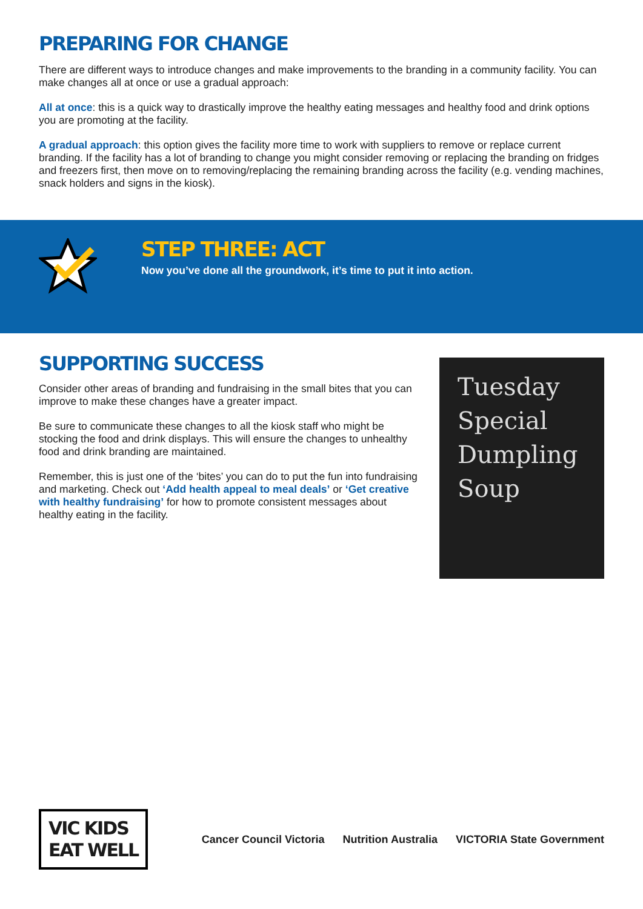PREPARING FOR CHANGE
There are different ways to introduce changes and make improvements to the branding in a community facility. You can make changes all at once or use a gradual approach:
All at once: this is a quick way to drastically improve the healthy eating messages and healthy food and drink options you are promoting at the facility.
A gradual approach: this option gives the facility more time to work with suppliers to remove or replace current branding. If the facility has a lot of branding to change you might consider removing or replacing the branding on fridges and freezers first, then move on to removing/replacing the remaining branding across the facility (e.g. vending machines, snack holders and signs in the kiosk).
STEP THREE: ACT
Now you’ve done all the groundwork, it’s time to put it into action.
SUPPORTING SUCCESS
Consider other areas of branding and fundraising in the small bites that you can improve to make these changes have a greater impact.
Be sure to communicate these changes to all the kiosk staff who might be stocking the food and drink displays. This will ensure the changes to unhealthy food and drink branding are maintained.
Remember, this is just one of the ‘bites’ you can do to put the fun into fundraising and marketing. Check out ‘Add health appeal to meal deals’ or ‘Get creative with healthy fundraising’ for how to promote consistent messages about healthy eating in the facility.
Tuesday Special Dumpling Soup
VIC KIDS
EAT WELL
Cancer Council Victoria Nutrition Australia VICTORIA State Government